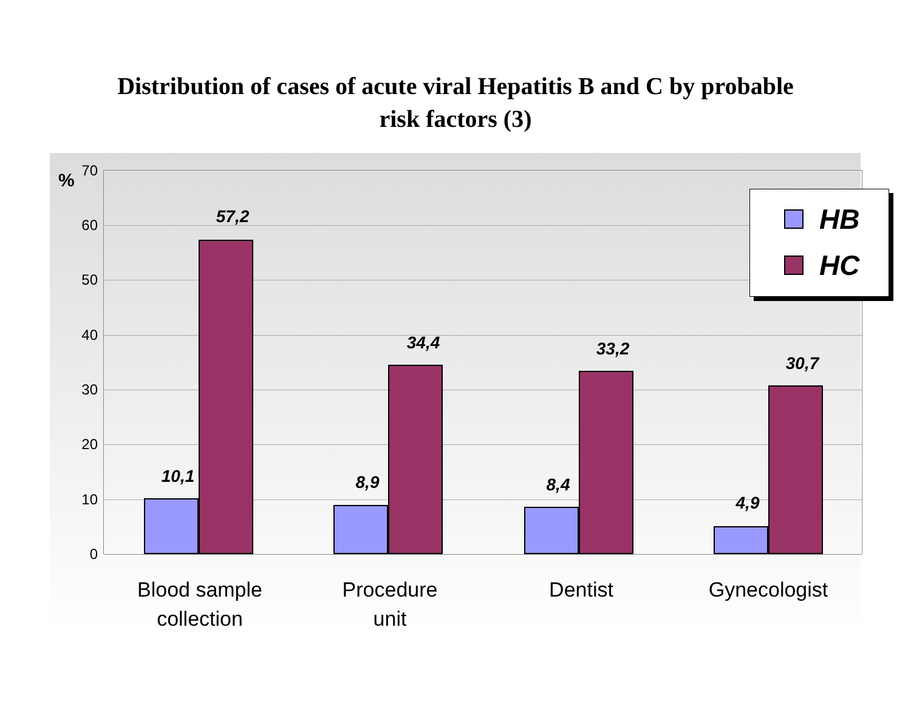Distribution of cases of acute viral Hepatitis B and C by probable
risk factors (3)
%
70
60
50
40
30
20
10
0
10,1
57,2
8,9
34,4
8,4
33,2
4,9
30,7
HB
HC
Blood sample
collection
Procedure
unit
Dentist Gynecologist